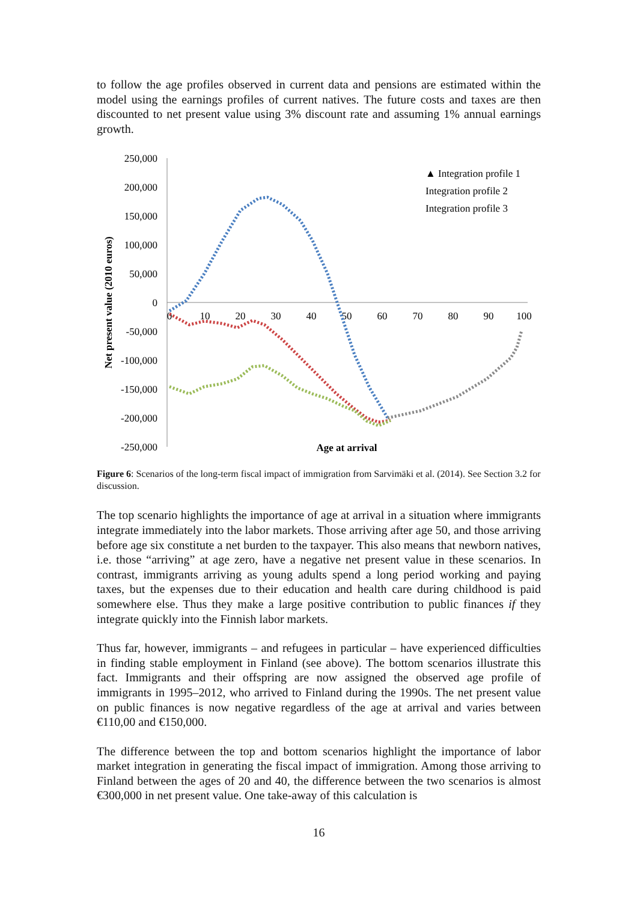to follow the age profiles observed in current data and pensions are estimated within the model using the earnings profiles of current natives. The future costs and taxes are then discounted to net present value using 3% discount rate and assuming 1% annual earnings growth.
250,000
200,000
150,000
100,000
50,000
0
-50,000
-100,000
-150,000
-200,000
-250,000
0
10
20
30
40
50
60
70
80
90
100
Age at arrival
Net present value (2010 euros)
▲ Integration profile 1
Integration profile 2
Integration profile 3
Figure 6: Scenarios of the long-term fiscal impact of immigration from Sarvimäki et al. (2014). See Section 3.2 for discussion.
The top scenario highlights the importance of age at arrival in a situation where immigrants integrate immediately into the labor markets. Those arriving after age 50, and those arriving before age six constitute a net burden to the taxpayer. This also means that newborn natives, i.e. those “arriving” at age zero, have a negative net present value in these scenarios. In contrast, immigrants arriving as young adults spend a long period working and paying taxes, but the expenses due to their education and health care during childhood is paid somewhere else. Thus they make a large positive contribution to public finances if they integrate quickly into the Finnish labor markets.
Thus far, however, immigrants – and refugees in particular – have experienced difficulties in finding stable employment in Finland (see above). The bottom scenarios illustrate this fact. Immigrants and their offspring are now assigned the observed age profile of immigrants in 1995–2012, who arrived to Finland during the 1990s. The net present value on public finances is now negative regardless of the age at arrival and varies between €110,00 and €150,000.
The difference between the top and bottom scenarios highlight the importance of labor market integration in generating the fiscal impact of immigration. Among those arriving to Finland between the ages of 20 and 40, the difference between the two scenarios is almost €300,000 in net present value. One take-away of this calculation is
16